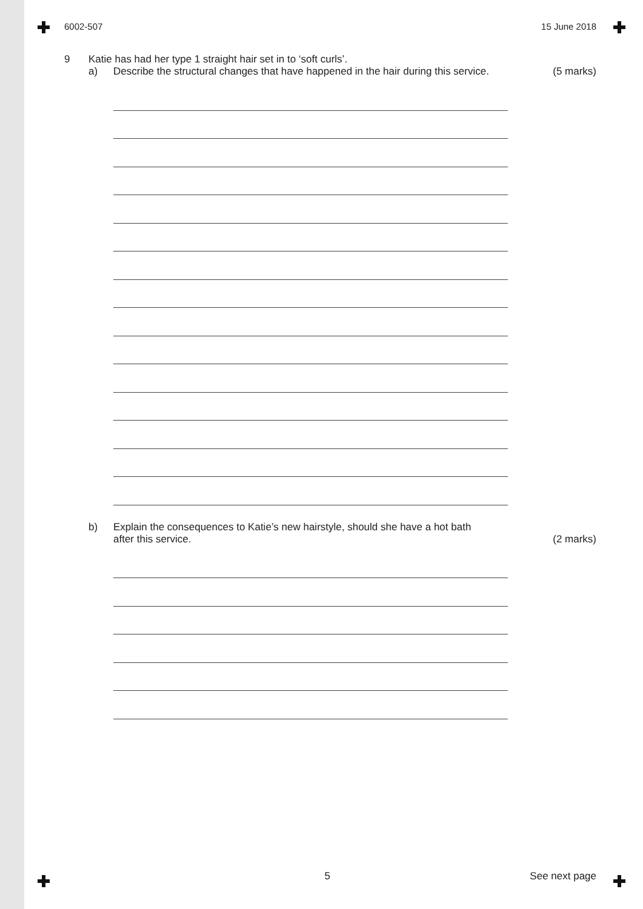6002-507 15 June 2018
9 Katie has had her type 1 straight hair set in to ‘soft curls’.
a) Describe the structural changes that have happened in the hair during this service.
(5 marks)
b) Explain the consequences to Katie’s new hairstyle, should she have a hot bath
after this service.
(2 marks)
5 See next page